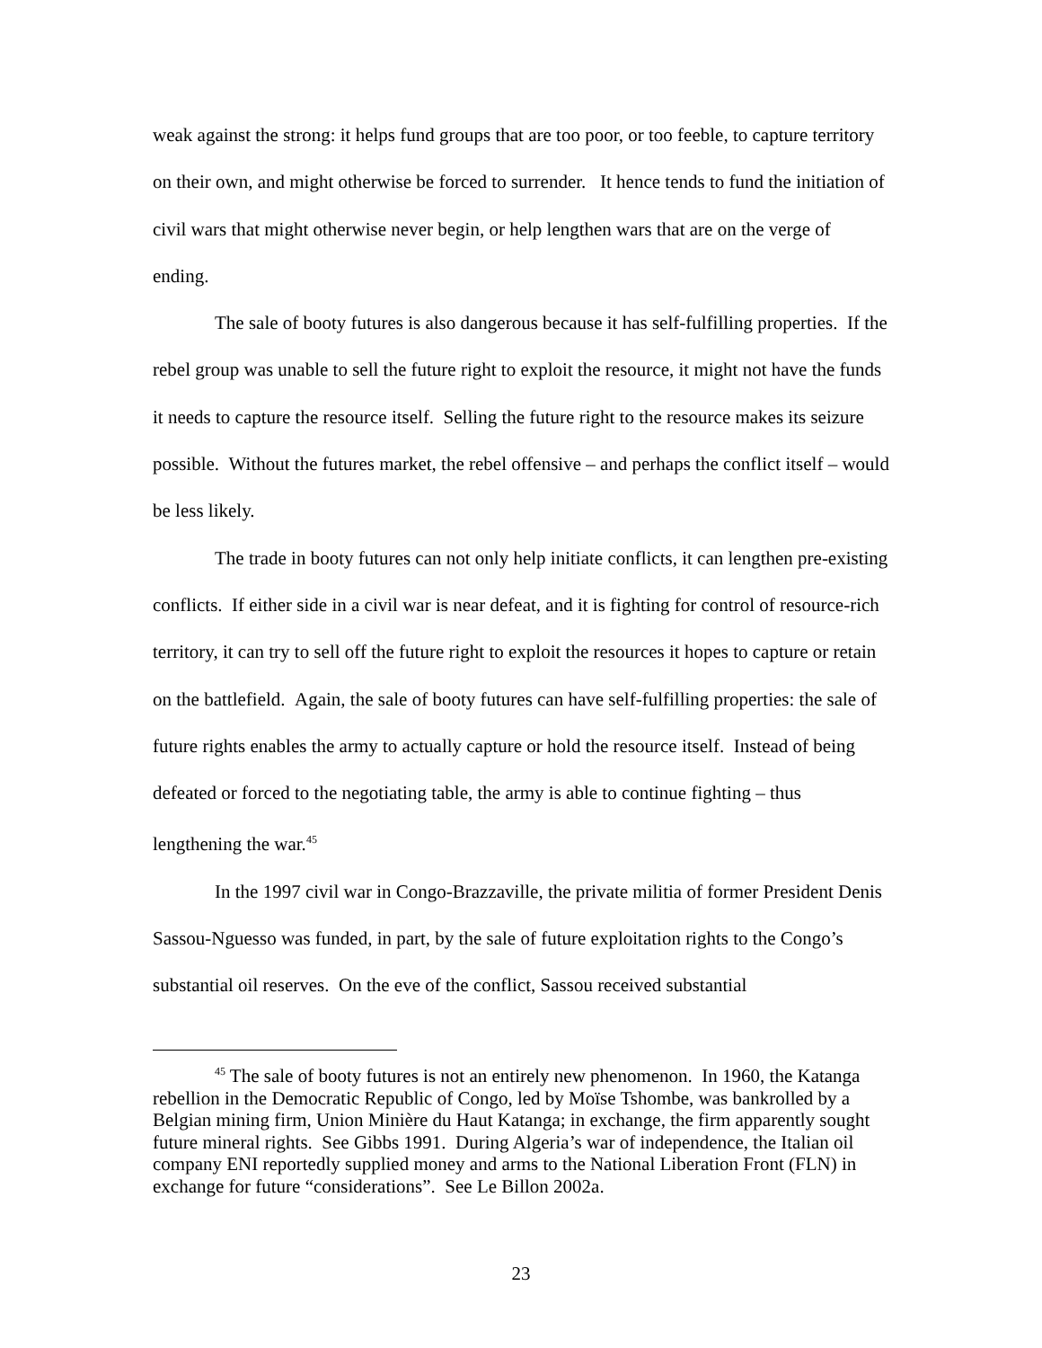weak against the strong: it helps fund groups that are too poor, or too feeble, to capture territory on their own, and might otherwise be forced to surrender. It hence tends to fund the initiation of civil wars that might otherwise never begin, or help lengthen wars that are on the verge of ending.
The sale of booty futures is also dangerous because it has self-fulfilling properties. If the rebel group was unable to sell the future right to exploit the resource, it might not have the funds it needs to capture the resource itself. Selling the future right to the resource makes its seizure possible. Without the futures market, the rebel offensive – and perhaps the conflict itself – would be less likely.
The trade in booty futures can not only help initiate conflicts, it can lengthen pre-existing conflicts. If either side in a civil war is near defeat, and it is fighting for control of resource-rich territory, it can try to sell off the future right to exploit the resources it hopes to capture or retain on the battlefield. Again, the sale of booty futures can have self-fulfilling properties: the sale of future rights enables the army to actually capture or hold the resource itself. Instead of being defeated or forced to the negotiating table, the army is able to continue fighting – thus lengthening the war.<sup>45</sup>
In the 1997 civil war in Congo-Brazzaville, the private militia of former President Denis Sassou-Nguesso was funded, in part, by the sale of future exploitation rights to the Congo’s substantial oil reserves. On the eve of the conflict, Sassou received substantial
<sup>45</sup> The sale of booty futures is not an entirely new phenomenon. In 1960, the Katanga rebellion in the Democratic Republic of Congo, led by Moïse Tshombe, was bankrolled by a Belgian mining firm, Union Minière du Haut Katanga; in exchange, the firm apparently sought future mineral rights. See Gibbs 1991. During Algeria’s war of independence, the Italian oil company ENI reportedly supplied money and arms to the National Liberation Front (FLN) in exchange for future “considerations”. See Le Billon 2002a.
23